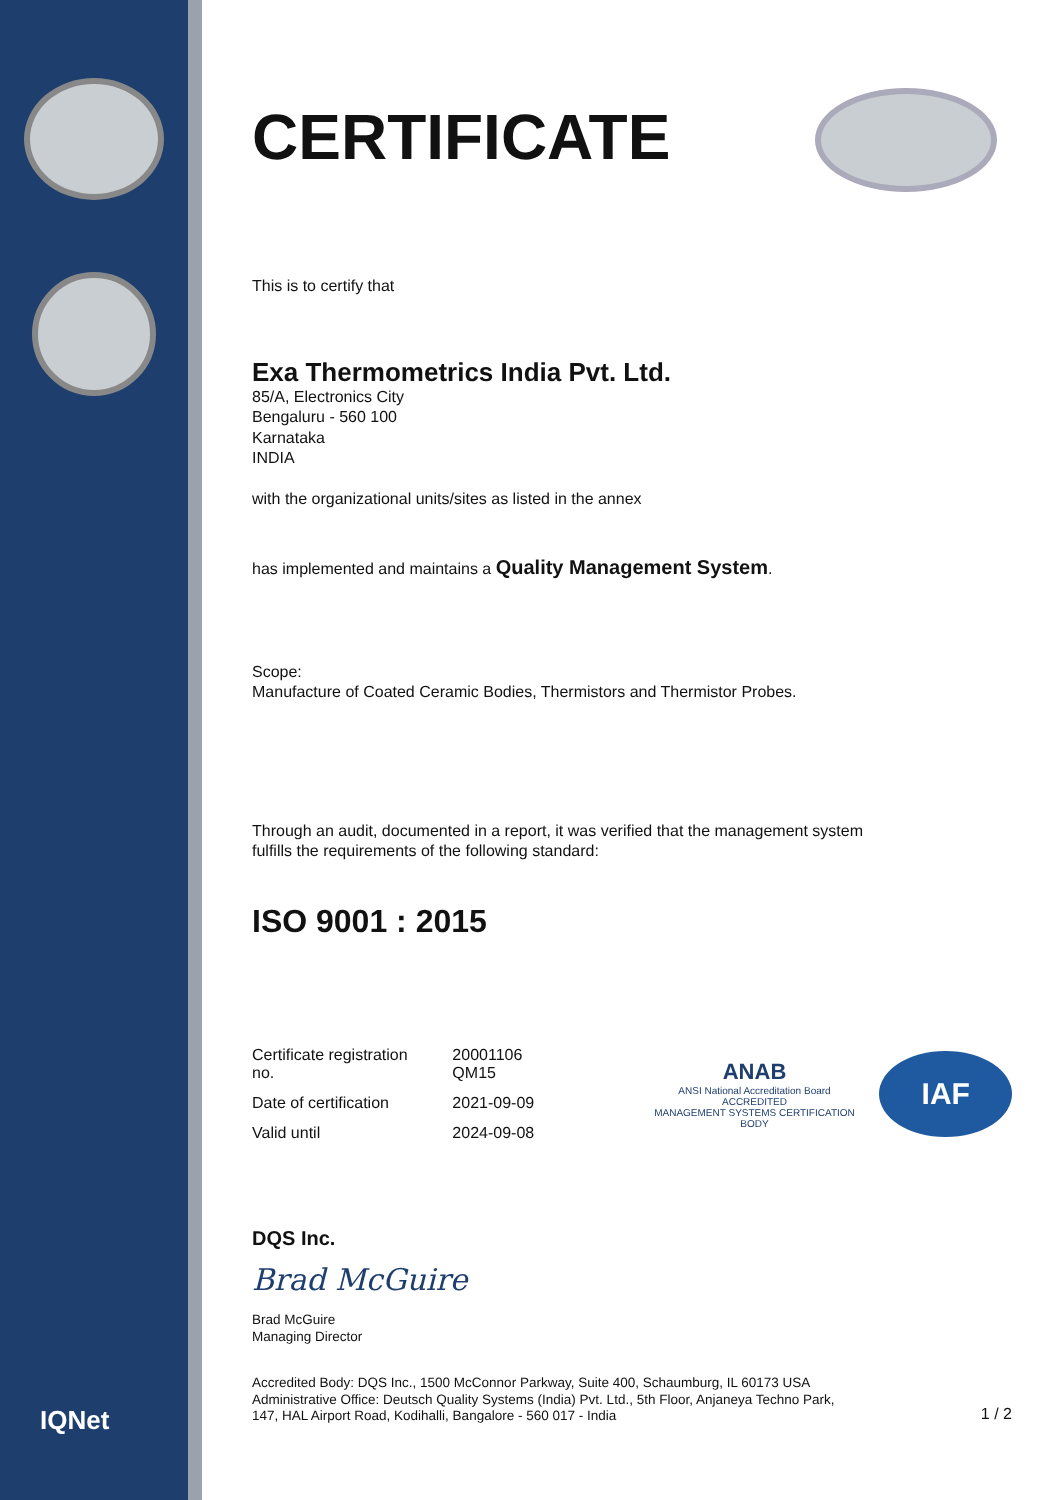IQNet
CERTIFICATE
This is to certify that
Exa Thermometrics India Pvt. Ltd.
85/A, Electronics City
Bengaluru - 560 100
Karnataka
INDIA
with the organizational units/sites as listed in the annex
has implemented and maintains a Quality Management System.
Scope:
Manufacture of Coated Ceramic Bodies, Thermistors and Thermistor Probes.
Through an audit, documented in a report, it was verified that the management system
fulfills the requirements of the following standard:
ISO 9001 : 2015
| Certificate registration no. | 20001106 QM15 |
| Date of certification | 2021-09-09 |
| Valid until | 2024-09-08 |
ANAB
ANSI National Accreditation Board
ACCREDITED
MANAGEMENT SYSTEMS CERTIFICATION BODY
IAF
DQS Inc.
Brad McGuire
Brad McGuire
Managing Director
Accredited Body: DQS Inc., 1500 McConnor Parkway, Suite 400, Schaumburg, IL 60173 USA
Administrative Office: Deutsch Quality Systems (India) Pvt. Ltd., 5th Floor, Anjaneya Techno Park,
147, HAL Airport Road, Kodihalli, Bangalore - 560 017 - India
1 / 2